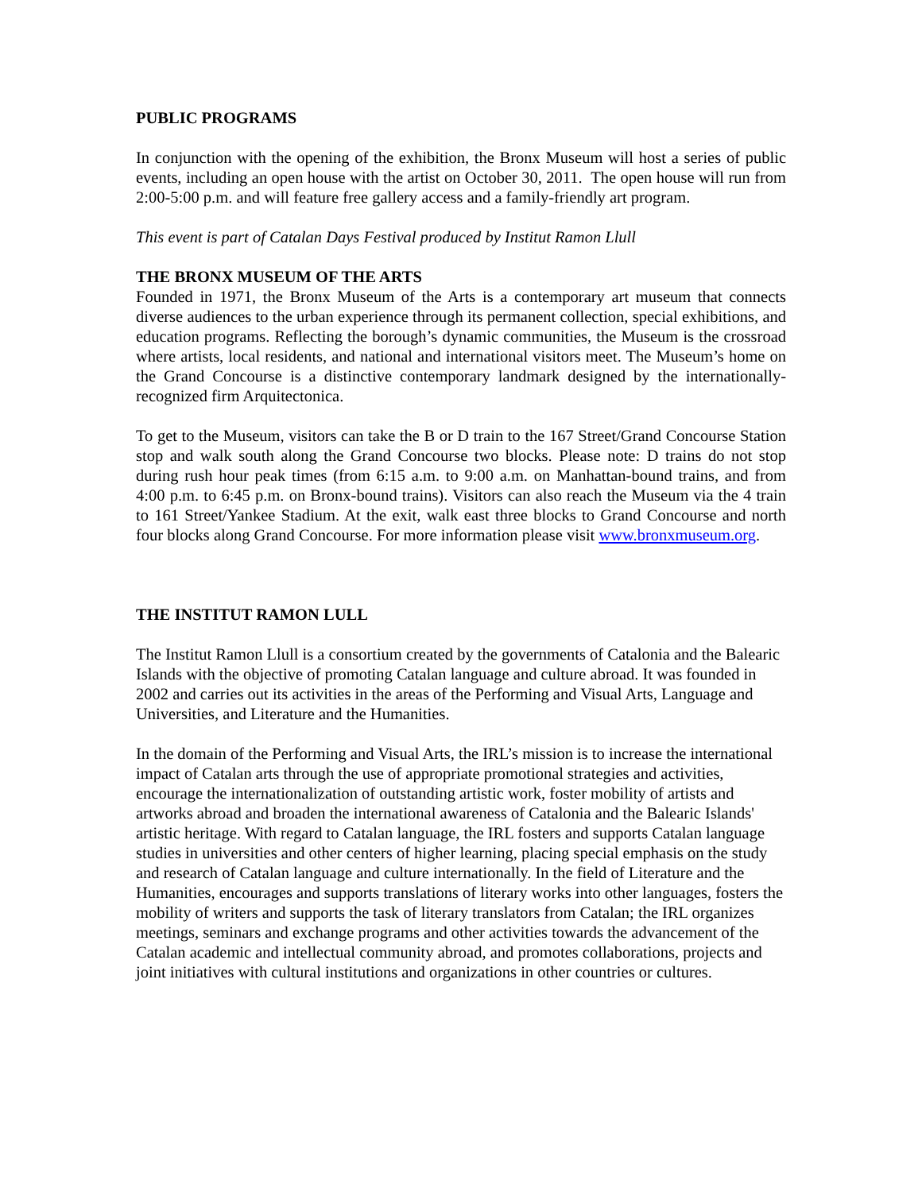PUBLIC PROGRAMS
In conjunction with the opening of the exhibition, the Bronx Museum will host a series of public events, including an open house with the artist on October 30, 2011. The open house will run from 2:00-5:00 p.m. and will feature free gallery access and a family-friendly art program.
This event is part of Catalan Days Festival produced by Institut Ramon Llull
THE BRONX MUSEUM OF THE ARTS
Founded in 1971, the Bronx Museum of the Arts is a contemporary art museum that connects diverse audiences to the urban experience through its permanent collection, special exhibitions, and education programs. Reflecting the borough’s dynamic communities, the Museum is the crossroad where artists, local residents, and national and international visitors meet. The Museum’s home on the Grand Concourse is a distinctive contemporary landmark designed by the internationally-recognized firm Arquitectonica.
To get to the Museum, visitors can take the B or D train to the 167 Street/Grand Concourse Station stop and walk south along the Grand Concourse two blocks. Please note: D trains do not stop during rush hour peak times (from 6:15 a.m. to 9:00 a.m. on Manhattan-bound trains, and from 4:00 p.m. to 6:45 p.m. on Bronx-bound trains). Visitors can also reach the Museum via the 4 train to 161 Street/Yankee Stadium. At the exit, walk east three blocks to Grand Concourse and north four blocks along Grand Concourse. For more information please visit www.bronxmuseum.org.
THE INSTITUT RAMON LULL
The Institut Ramon Llull is a consortium created by the governments of Catalonia and the Balearic Islands with the objective of promoting Catalan language and culture abroad. It was founded in 2002 and carries out its activities in the areas of the Performing and Visual Arts, Language and Universities, and Literature and the Humanities.
In the domain of the Performing and Visual Arts, the IRL’s mission is to increase the international impact of Catalan arts through the use of appropriate promotional strategies and activities, encourage the internationalization of outstanding artistic work, foster mobility of artists and artworks abroad and broaden the international awareness of Catalonia and the Balearic Islands' artistic heritage. With regard to Catalan language, the IRL fosters and supports Catalan language studies in universities and other centers of higher learning, placing special emphasis on the study and research of Catalan language and culture internationally. In the field of Literature and the Humanities, encourages and supports translations of literary works into other languages, fosters the mobility of writers and supports the task of literary translators from Catalan; the IRL organizes meetings, seminars and exchange programs and other activities towards the advancement of the Catalan academic and intellectual community abroad, and promotes collaborations, projects and joint initiatives with cultural institutions and organizations in other countries or cultures.